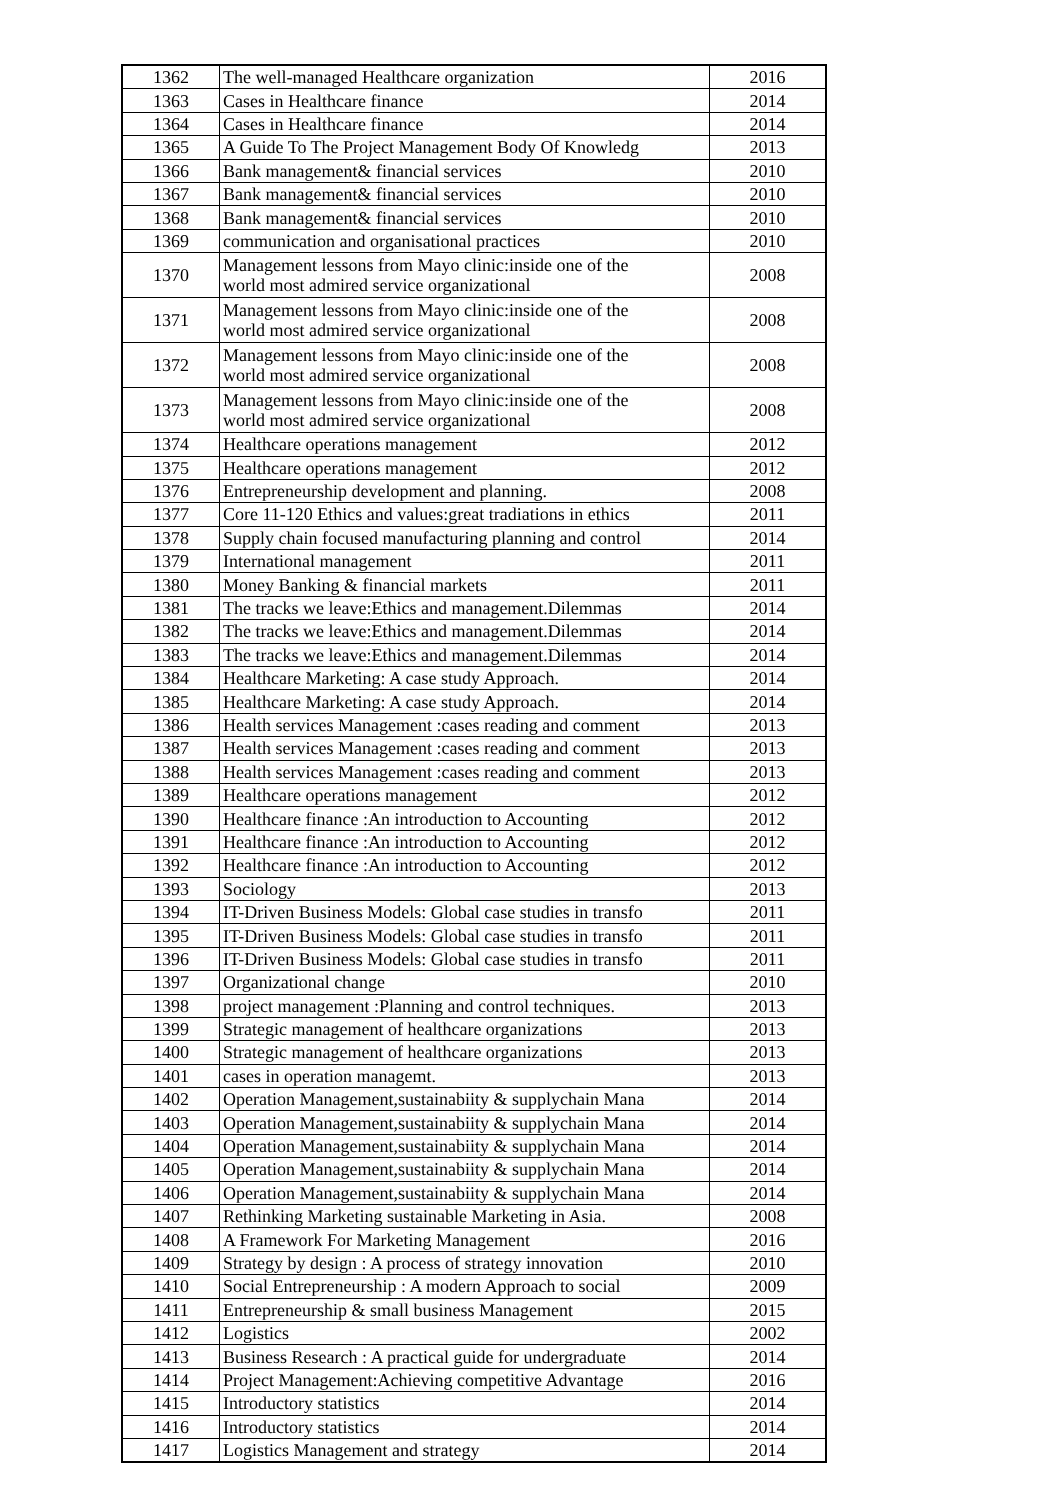| 1362 | The well-managed Healthcare organization | 2016 |
| 1363 | Cases in Healthcare finance | 2014 |
| 1364 | Cases in Healthcare finance | 2014 |
| 1365 | A Guide To The Project Management Body Of Knowledg | 2013 |
| 1366 | Bank management& financial services | 2010 |
| 1367 | Bank management& financial services | 2010 |
| 1368 | Bank management& financial services | 2010 |
| 1369 | communication and organisational practices | 2010 |
| 1370 | Management lessons from Mayo clinic:inside one of the world most admired service organizational | 2008 |
| 1371 | Management lessons from Mayo clinic:inside one of the world most admired service organizational | 2008 |
| 1372 | Management lessons from Mayo clinic:inside one of the world most admired service organizational | 2008 |
| 1373 | Management lessons from Mayo clinic:inside one of the world most admired service organizational | 2008 |
| 1374 | Healthcare operations management | 2012 |
| 1375 | Healthcare operations management | 2012 |
| 1376 | Entrepreneurship development and planning. | 2008 |
| 1377 | Core 11-120 Ethics and values:great tradiations in ethics | 2011 |
| 1378 | Supply chain focused manufacturing planning and control | 2014 |
| 1379 | International management | 2011 |
| 1380 | Money Banking & financial markets | 2011 |
| 1381 | The tracks we leave:Ethics and management.Dilemmas | 2014 |
| 1382 | The tracks we leave:Ethics and management.Dilemmas | 2014 |
| 1383 | The tracks we leave:Ethics and management.Dilemmas | 2014 |
| 1384 | Healthcare Marketing: A case study Approach. | 2014 |
| 1385 | Healthcare Marketing: A case study Approach. | 2014 |
| 1386 | Health services Management :cases reading and comment | 2013 |
| 1387 | Health services Management :cases reading and comment | 2013 |
| 1388 | Health services Management :cases reading and comment | 2013 |
| 1389 | Healthcare operations management | 2012 |
| 1390 | Healthcare finance :An introduction to Accounting | 2012 |
| 1391 | Healthcare finance :An introduction to Accounting | 2012 |
| 1392 | Healthcare finance :An introduction to Accounting | 2012 |
| 1393 | Sociology | 2013 |
| 1394 | IT-Driven Business Models: Global case studies in transfo | 2011 |
| 1395 | IT-Driven Business Models: Global case studies in transfo | 2011 |
| 1396 | IT-Driven Business Models: Global case studies in transfo | 2011 |
| 1397 | Organizational change | 2010 |
| 1398 | project management :Planning and control techniques. | 2013 |
| 1399 | Strategic management of healthcare organizations | 2013 |
| 1400 | Strategic management of healthcare organizations | 2013 |
| 1401 | cases in operation managemt. | 2013 |
| 1402 | Operation Management,sustainabiity & supplychain Mana | 2014 |
| 1403 | Operation Management,sustainabiity & supplychain Mana | 2014 |
| 1404 | Operation Management,sustainabiity & supplychain Mana | 2014 |
| 1405 | Operation Management,sustainabiity & supplychain Mana | 2014 |
| 1406 | Operation Management,sustainabiity & supplychain Mana | 2014 |
| 1407 | Rethinking Marketing sustainable Marketing in Asia. | 2008 |
| 1408 | A Framework For Marketing Management | 2016 |
| 1409 | Strategy by design : A process of strategy innovation | 2010 |
| 1410 | Social Entrepreneurship : A modern Approach to social | 2009 |
| 1411 | Entrepreneurship & small business Management | 2015 |
| 1412 | Logistics | 2002 |
| 1413 | Business Research : A practical guide for undergraduate | 2014 |
| 1414 | Project Management:Achieving competitive Advantage | 2016 |
| 1415 | Introductory statistics | 2014 |
| 1416 | Introductory statistics | 2014 |
| 1417 | Logistics Management and strategy | 2014 |